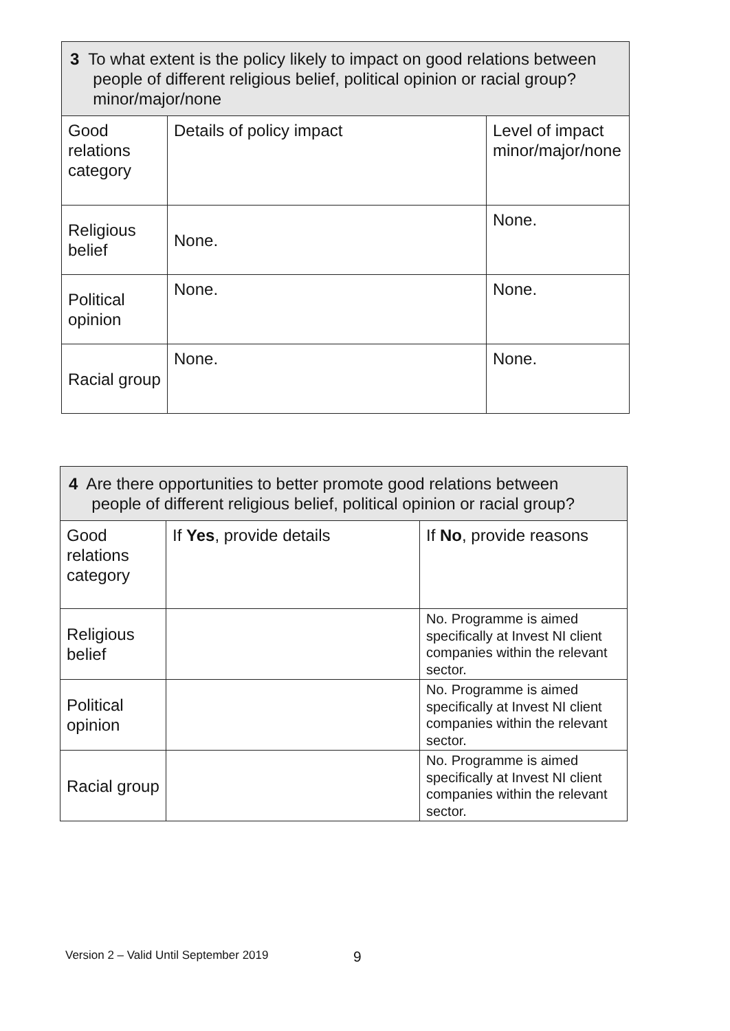| 3 To what extent is the policy likely to impact on good relations between people of different religious belief, political opinion or racial group? minor/major/none | | |
| --- | --- | --- |
| Good relations category | Details of policy impact | Level of impact minor/major/none |
| Religious belief | None. | None. |
| Political opinion | None. | None. |
| Racial group | None. | None. |
| 4 Are there opportunities to better promote good relations between people of different religious belief, political opinion or racial group? | | |
| --- | --- | --- |
| Good relations category | If Yes , provide details | If No , provide reasons |
| Religious belief | | No. Programme is aimed specifically at Invest NI client companies within the relevant sector. |
| Political opinion | | No. Programme is aimed specifically at Invest NI client companies within the relevant sector. |
| Racial group | | No. Programme is aimed specifically at Invest NI client companies within the relevant sector. |
Version 2 – Valid Until September 2019
9